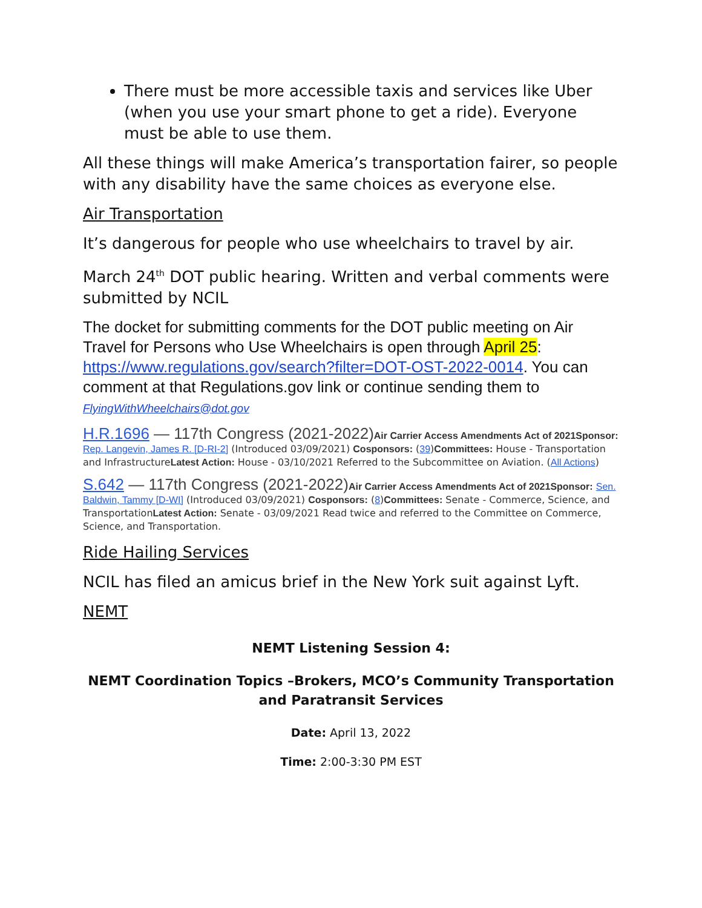There must be more accessible taxis and services like Uber (when you use your smart phone to get a ride). Everyone must be able to use them.
All these things will make America’s transportation fairer, so people with any disability have the same choices as everyone else.
Air Transportation
It’s dangerous for people who use wheelchairs to travel by air.
March 24<sup>th</sup> DOT public hearing. Written and verbal comments were submitted by NCIL
The docket for submitting comments for the DOT public meeting on Air Travel for Persons who Use Wheelchairs is open through April 25: https://www.regulations.gov/search?filter=DOT-OST-2022-0014. You can comment at that Regulations.gov link or continue sending them to
FlyingWithWheelchairs@dot.gov
H.R.1696 — 117th Congress (2021-2022) Air Carrier Access Amendments Act of 2021Sponsor: Rep. Langevin, James R. [D-RI-2] (Introduced 03/09/2021) Cosponsors: (39)Committees: House - Transportation and InfrastructureLatest Action: House - 03/10/2021 Referred to the Subcommittee on Aviation. (All Actions)
S.642 — 117th Congress (2021-2022) Air Carrier Access Amendments Act of 2021Sponsor: Sen. Baldwin, Tammy [D-WI] (Introduced 03/09/2021) Cosponsors: (8)Committees: Senate - Commerce, Science, and TransportationLatest Action: Senate - 03/09/2021 Read twice and referred to the Committee on Commerce, Science, and Transportation.
Ride Hailing Services
NCIL has filed an amicus brief in the New York suit against Lyft.
NEMT
NEMT Listening Session 4:
NEMT Coordination Topics –Brokers, MCO’s Community Transportation and Paratransit Services
Date: April 13, 2022
Time: 2:00-3:30 PM EST